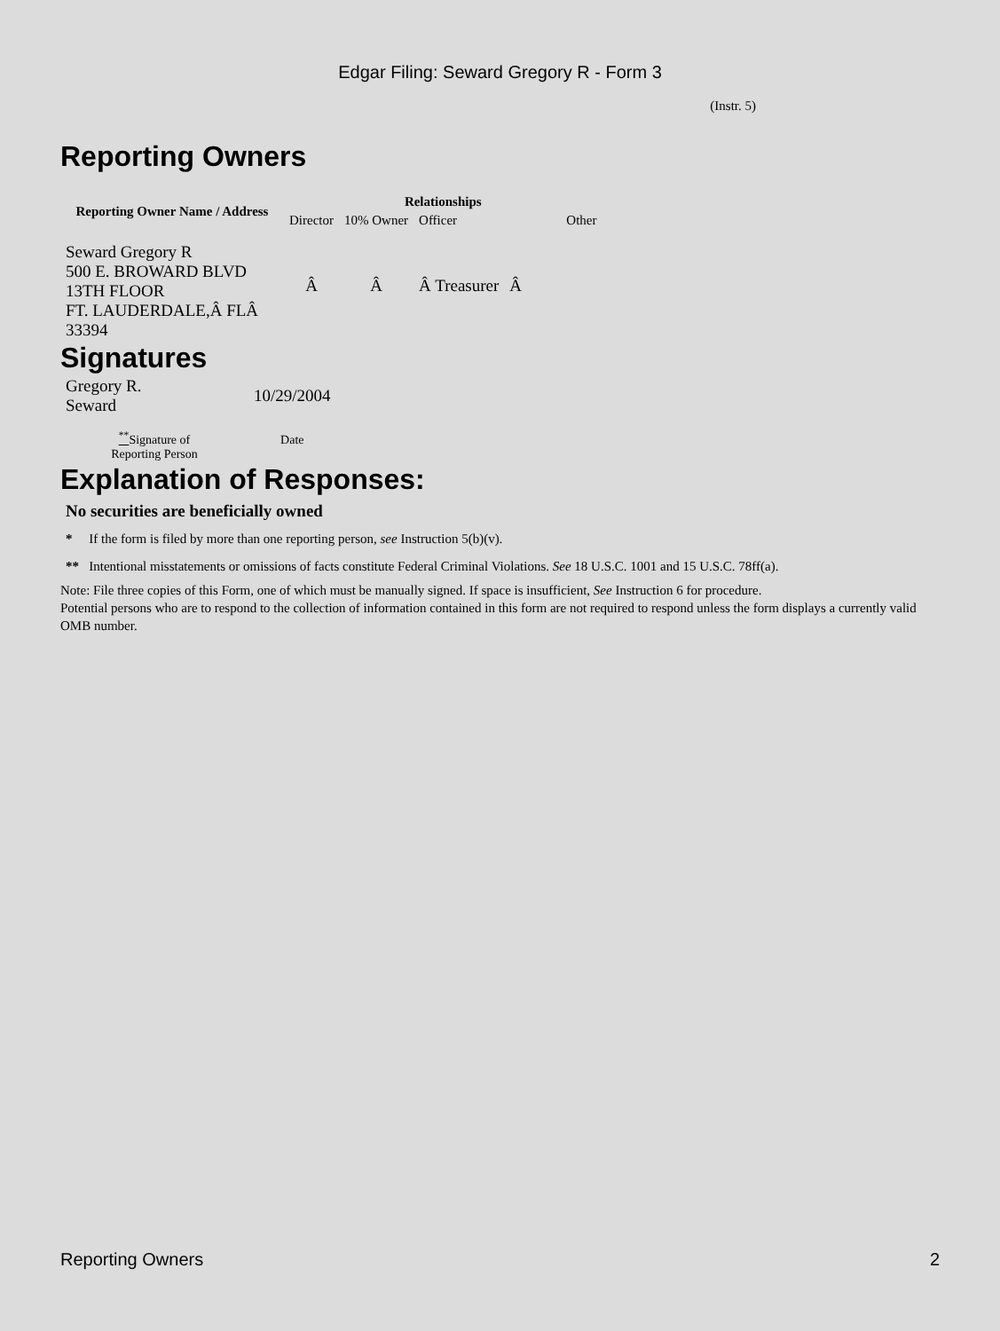Edgar Filing: Seward Gregory R - Form 3
(Instr. 5)
Reporting Owners
| Reporting Owner Name / Address | Relationships | | | |
| --- | --- | --- | --- | --- |
| | Director | 10% Owner | Officer | Other |
| Seward Gregory R 500 E. BROWARD BLVD 13TH FLOOR FT. LAUDERDALE,Â FLÂ 33394 | Â | Â | Â Treasurer | Â |
Signatures
| Gregory R. Seward | 10/29/2004 |
| <sup>**</sup> Signature of Reporting Person | Date |
Explanation of Responses:
No securities are beneficially owned
* If the form is filed by more than one reporting person, see Instruction 5(b)(v).
** Intentional misstatements or omissions of facts constitute Federal Criminal Violations. See 18 U.S.C. 1001 and 15 U.S.C. 78ff(a).
Note: File three copies of this Form, one of which must be manually signed. If space is insufficient, See Instruction 6 for procedure.
Potential persons who are to respond to the collection of information contained in this form are not required to respond unless the form displays a currently valid OMB number.
Reporting Owners 2